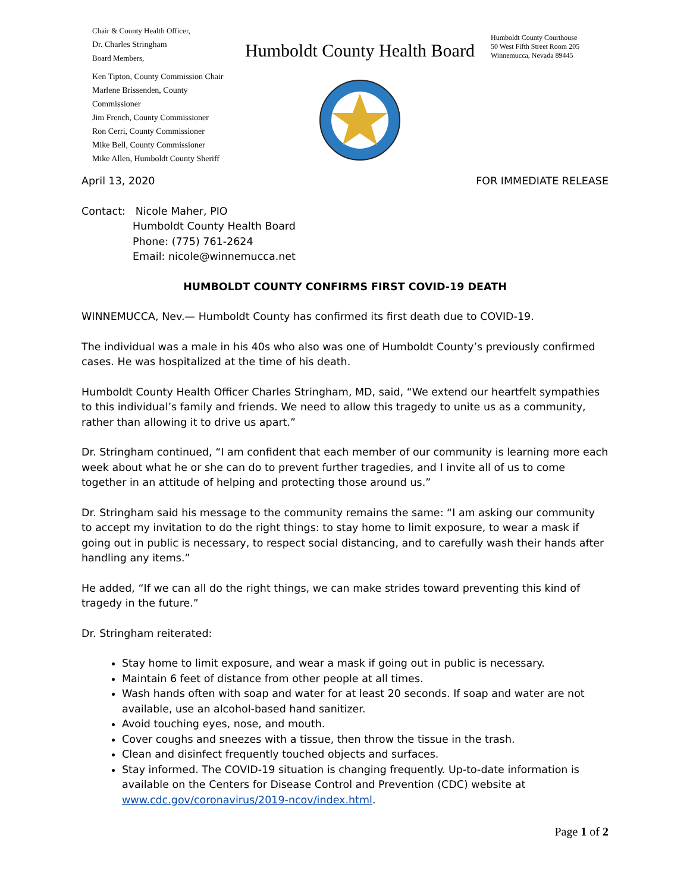Chair & County Health Officer,
Dr. Charles Stringham
Board Members,
Ken Tipton, County Commission Chair
Marlene Brissenden, County Commissioner
Jim French, County Commissioner
Ron Cerri, County Commissioner
Mike Bell, County Commissioner
Mike Allen, Humboldt County Sheriff
Humboldt County Health Board
Humboldt County Courthouse
50 West Fifth Street Room 205
Winnemucca, Nevada 89445
April 13, 2020 FOR IMMEDIATE RELEASE
Contact: Nicole Maher, PIO
Humboldt County Health Board
Phone: (775) 761-2624
Email: nicole@winnemucca.net
HUMBOLDT COUNTY CONFIRMS FIRST COVID-19 DEATH
WINNEMUCCA, Nev.— Humboldt County has confirmed its first death due to COVID-19.
The individual was a male in his 40s who also was one of Humboldt County’s previously confirmed cases. He was hospitalized at the time of his death.
Humboldt County Health Officer Charles Stringham, MD, said, “We extend our heartfelt sympathies to this individual’s family and friends. We need to allow this tragedy to unite us as a community, rather than allowing it to drive us apart.”
Dr. Stringham continued, “I am confident that each member of our community is learning more each week about what he or she can do to prevent further tragedies, and I invite all of us to come together in an attitude of helping and protecting those around us.”
Dr. Stringham said his message to the community remains the same: “I am asking our community to accept my invitation to do the right things: to stay home to limit exposure, to wear a mask if going out in public is necessary, to respect social distancing, and to carefully wash their hands after handling any items.”
He added, “If we can all do the right things, we can make strides toward preventing this kind of tragedy in the future.”
Dr. Stringham reiterated:
Stay home to limit exposure, and wear a mask if going out in public is necessary.
Maintain 6 feet of distance from other people at all times.
Wash hands often with soap and water for at least 20 seconds. If soap and water are not available, use an alcohol-based hand sanitizer.
Avoid touching eyes, nose, and mouth.
Cover coughs and sneezes with a tissue, then throw the tissue in the trash.
Clean and disinfect frequently touched objects and surfaces.
Stay informed. The COVID-19 situation is changing frequently. Up-to-date information is available on the Centers for Disease Control and Prevention (CDC) website at www.cdc.gov/coronavirus/2019-ncov/index.html.
Page 1 of 2